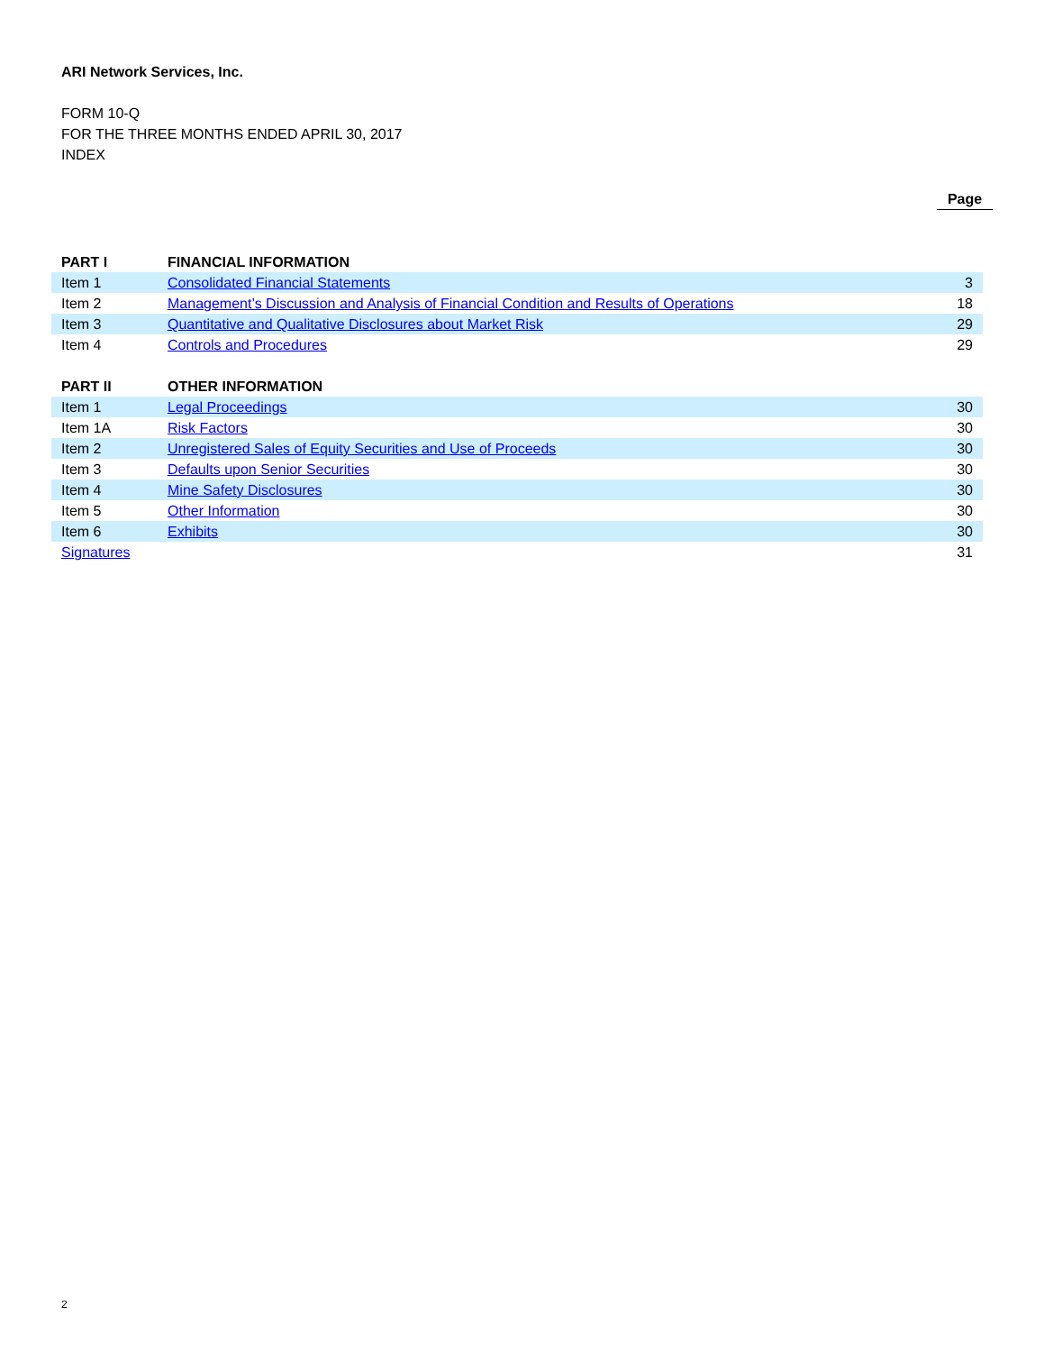ARI Network Services, Inc.
FORM 10-Q
FOR THE THREE MONTHS ENDED APRIL 30, 2017
INDEX
Page
| PART I | FINANCIAL INFORMATION | |
| Item 1 | Consolidated Financial Statements | 3 |
| Item 2 | Management’s Discussion and Analysis of Financial Condition and Results of Operations | 18 |
| Item 3 | Quantitative and Qualitative Disclosures about Market Risk | 29 |
| Item 4 | Controls and Procedures | 29 |
| PART II | OTHER INFORMATION | |
| Item 1 | Legal Proceedings | 30 |
| Item 1A | Risk Factors | 30 |
| Item 2 | Unregistered Sales of Equity Securities and Use of Proceeds | 30 |
| Item 3 | Defaults upon Senior Securities | 30 |
| Item 4 | Mine Safety Disclosures | 30 |
| Item 5 | Other Information | 30 |
| Item 6 | Exhibits | 30 |
| Signatures | | 31 |
2